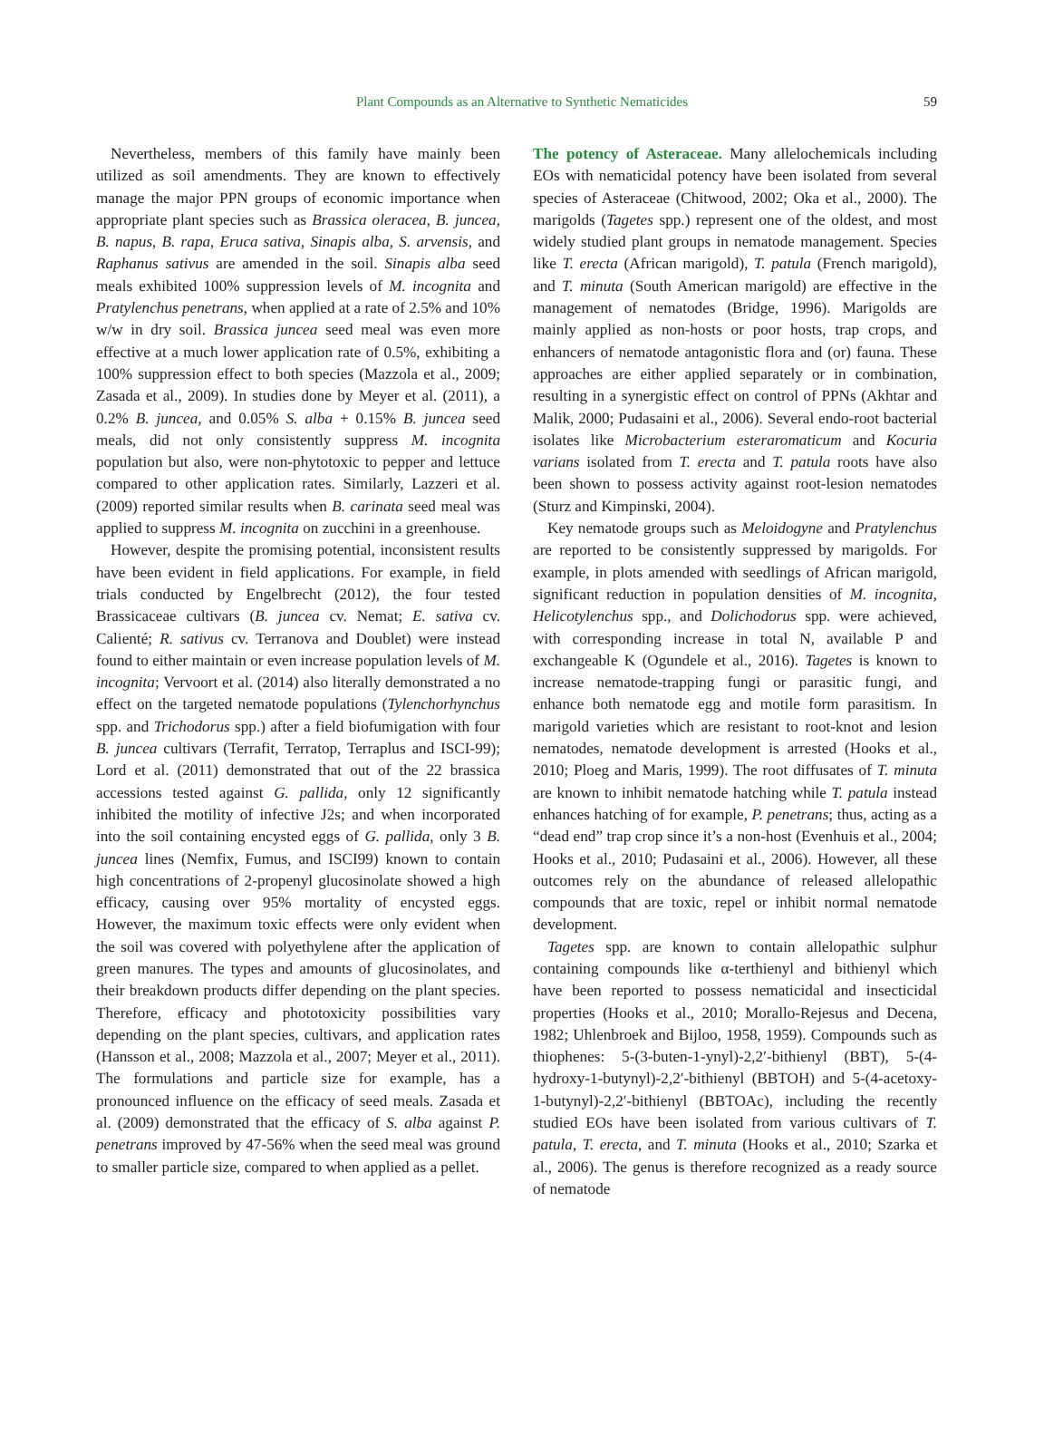Plant Compounds as an Alternative to Synthetic Nematicides 59
Nevertheless, members of this family have mainly been utilized as soil amendments. They are known to effectively manage the major PPN groups of economic importance when appropriate plant species such as Brassica oleracea, B. juncea, B. napus, B. rapa, Eruca sativa, Sinapis alba, S. arvensis, and Raphanus sativus are amended in the soil. Sinapis alba seed meals exhibited 100% suppression levels of M. incognita and Pratylenchus penetrans, when applied at a rate of 2.5% and 10% w/w in dry soil. Brassica juncea seed meal was even more effective at a much lower application rate of 0.5%, exhibiting a 100% suppression effect to both species (Mazzola et al., 2009; Zasada et al., 2009). In studies done by Meyer et al. (2011), a 0.2% B. juncea, and 0.05% S. alba + 0.15% B. juncea seed meals, did not only consistently suppress M. incognita population but also, were non-phytotoxic to pepper and lettuce compared to other application rates. Similarly, Lazzeri et al. (2009) reported similar results when B. carinata seed meal was applied to suppress M. incognita on zucchini in a greenhouse.
However, despite the promising potential, inconsistent results have been evident in field applications. For example, in field trials conducted by Engelbrecht (2012), the four tested Brassicaceae cultivars (B. juncea cv. Nemat; E. sativa cv. Calienté; R. sativus cv. Terranova and Doublet) were instead found to either maintain or even increase population levels of M. incognita; Vervoort et al. (2014) also literally demonstrated a no effect on the targeted nematode populations (Tylenchorhynchus spp. and Trichodorus spp.) after a field biofumigation with four B. juncea cultivars (Terrafit, Terratop, Terraplus and ISCI-99); Lord et al. (2011) demonstrated that out of the 22 brassica accessions tested against G. pallida, only 12 significantly inhibited the motility of infective J2s; and when incorporated into the soil containing encysted eggs of G. pallida, only 3 B. juncea lines (Nemfix, Fumus, and ISCI99) known to contain high concentrations of 2-propenyl glucosinolate showed a high efficacy, causing over 95% mortality of encysted eggs. However, the maximum toxic effects were only evident when the soil was covered with polyethylene after the application of green manures. The types and amounts of glucosinolates, and their breakdown products differ depending on the plant species. Therefore, efficacy and phototoxicity possibilities vary depending on the plant species, cultivars, and application rates (Hansson et al., 2008; Mazzola et al., 2007; Meyer et al., 2011). The formulations and particle size for example, has a pronounced influence on the efficacy of seed meals. Zasada et al. (2009) demonstrated that the efficacy of S. alba against P. penetrans improved by 47-56% when the seed meal was ground to smaller particle size, compared to when applied as a pellet.
The potency of Asteraceae. Many allelochemicals including EOs with nematicidal potency have been isolated from several species of Asteraceae (Chitwood, 2002; Oka et al., 2000). The marigolds (Tagetes spp.) represent one of the oldest, and most widely studied plant groups in nematode management. Species like T. erecta (African marigold), T. patula (French marigold), and T. minuta (South American marigold) are effective in the management of nematodes (Bridge, 1996). Marigolds are mainly applied as non-hosts or poor hosts, trap crops, and enhancers of nematode antagonistic flora and (or) fauna. These approaches are either applied separately or in combination, resulting in a synergistic effect on control of PPNs (Akhtar and Malik, 2000; Pudasaini et al., 2006). Several endo-root bacterial isolates like Microbacterium esteraromaticum and Kocuria varians isolated from T. erecta and T. patula roots have also been shown to possess activity against root-lesion nematodes (Sturz and Kimpinski, 2004).
Key nematode groups such as Meloidogyne and Pratylenchus are reported to be consistently suppressed by marigolds. For example, in plots amended with seedlings of African marigold, significant reduction in population densities of M. incognita, Helicotylenchus spp., and Dolichodorus spp. were achieved, with corresponding increase in total N, available P and exchangeable K (Ogundele et al., 2016). Tagetes is known to increase nematode-trapping fungi or parasitic fungi, and enhance both nematode egg and motile form parasitism. In marigold varieties which are resistant to root-knot and lesion nematodes, nematode development is arrested (Hooks et al., 2010; Ploeg and Maris, 1999). The root diffusates of T. minuta are known to inhibit nematode hatching while T. patula instead enhances hatching of for example, P. penetrans; thus, acting as a “dead end” trap crop since it’s a non-host (Evenhuis et al., 2004; Hooks et al., 2010; Pudasaini et al., 2006). However, all these outcomes rely on the abundance of released allelopathic compounds that are toxic, repel or inhibit normal nematode development.
Tagetes spp. are known to contain allelopathic sulphur containing compounds like α-terthienyl and bithienyl which have been reported to possess nematicidal and insecticidal properties (Hooks et al., 2010; Morallo-Rejesus and Decena, 1982; Uhlenbroek and Bijloo, 1958, 1959). Compounds such as thiophenes: 5-(3-buten-1-ynyl)-2,2′-bithienyl (BBT), 5-(4-hydroxy-1-butynyl)-2,2′-bithienyl (BBTOH) and 5-(4-acetoxy-1-butynyl)-2,2′-bithienyl (BBTOAc), including the recently studied EOs have been isolated from various cultivars of T. patula, T. erecta, and T. minuta (Hooks et al., 2010; Szarka et al., 2006). The genus is therefore recognized as a ready source of nematode